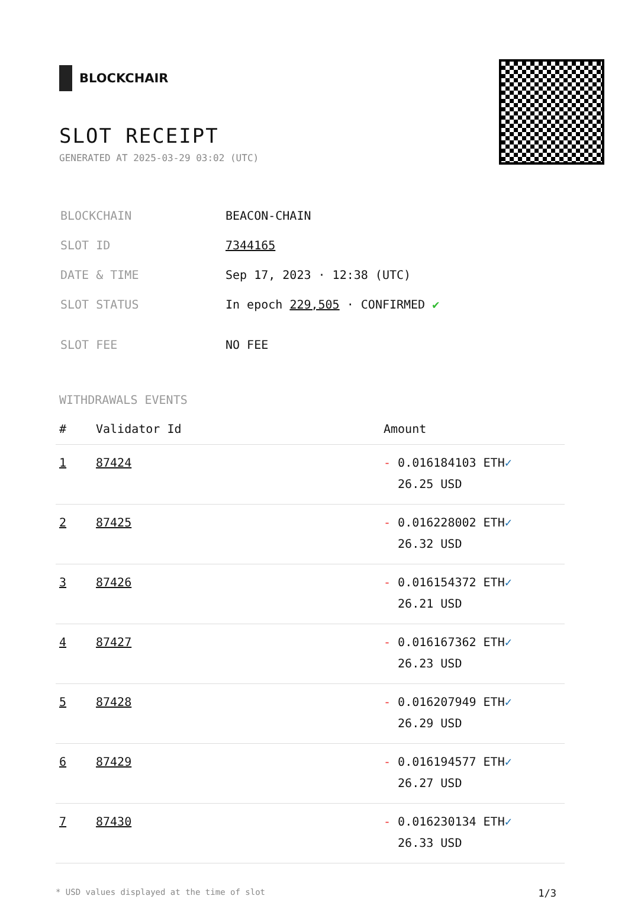BLOCKCHAIR
SLOT RECEIPT
GENERATED AT 2025-03-29 03:02 (UTC)
| BLOCKCHAIN | BEACON-CHAIN |
| SLOT ID | 7344165 |
| DATE & TIME | Sep 17, 2023 · 12:38 (UTC) |
| SLOT STATUS | In epoch 229,505 · CONFIRMED ✔ |
| SLOT FEE | NO FEE |
WITHDRAWALS EVENTS
| # | Validator Id | Amount |
| --- | --- | --- |
| 1 | 87424 | - 0.016184103 ETH ✓ 26.25 USD |
| 2 | 87425 | - 0.016228002 ETH ✓ 26.32 USD |
| 3 | 87426 | - 0.016154372 ETH ✓ 26.21 USD |
| 4 | 87427 | - 0.016167362 ETH ✓ 26.23 USD |
| 5 | 87428 | - 0.016207949 ETH ✓ 26.29 USD |
| 6 | 87429 | - 0.016194577 ETH ✓ 26.27 USD |
| 7 | 87430 | - 0.016230134 ETH ✓ 26.33 USD |
* USD values displayed at the time of slot 1/3